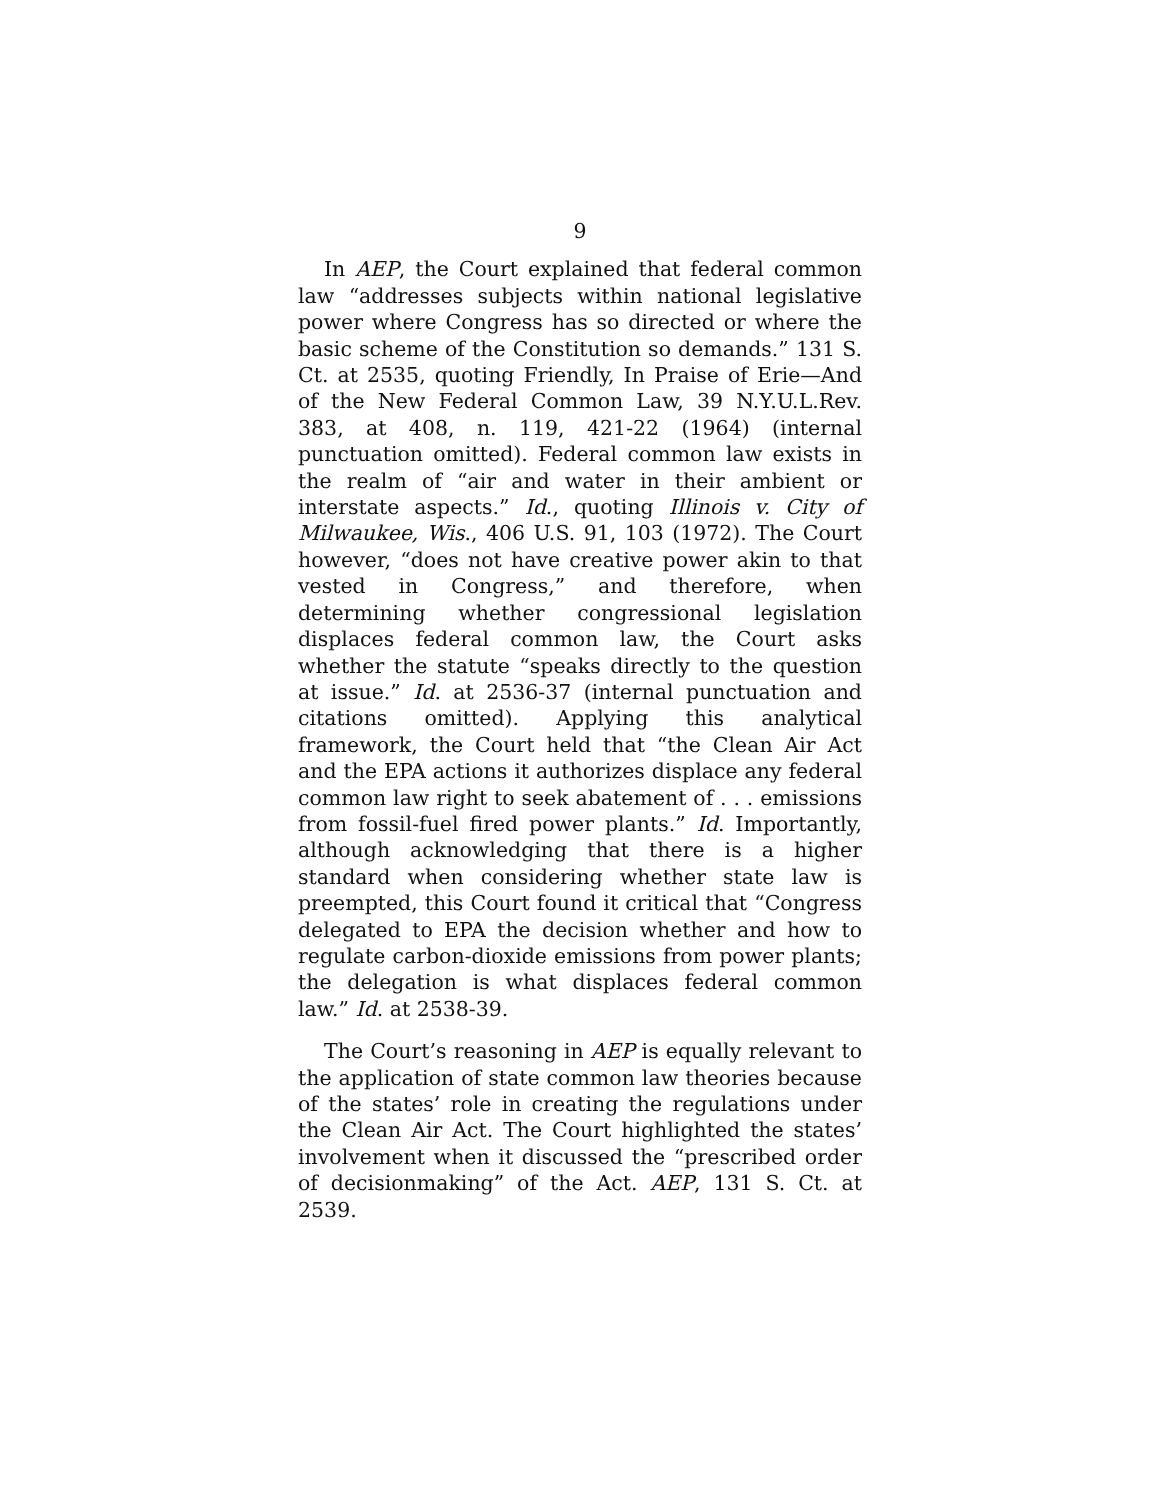9
In AEP, the Court explained that federal common law “addresses subjects within national legislative power where Congress has so directed or where the basic scheme of the Constitution so demands.” 131 S. Ct. at 2535, quoting Friendly, In Praise of Erie—And of the New Federal Common Law, 39 N.Y.U.L.Rev. 383, at 408, n. 119, 421-22 (1964) (internal punctuation omitted). Federal common law exists in the realm of “air and water in their ambient or interstate aspects.” Id., quoting Illinois v. City of Milwaukee, Wis., 406 U.S. 91, 103 (1972). The Court however, “does not have creative power akin to that vested in Congress,” and therefore, when determining whether congressional legislation displaces federal common law, the Court asks whether the statute “speaks directly to the question at issue.” Id. at 2536-37 (internal punctuation and citations omitted). Applying this analytical framework, the Court held that “the Clean Air Act and the EPA actions it authorizes displace any federal common law right to seek abatement of . . . emissions from fossil-fuel fired power plants.” Id. Importantly, although acknowledging that there is a higher standard when considering whether state law is preempted, this Court found it critical that “Congress delegated to EPA the decision whether and how to regulate carbon-dioxide emissions from power plants; the delegation is what displaces federal common law.” Id. at 2538-39.
The Court’s reasoning in AEP is equally relevant to the application of state common law theories because of the states’ role in creating the regulations under the Clean Air Act. The Court highlighted the states’ involvement when it discussed the “prescribed order of decisionmaking” of the Act. AEP, 131 S. Ct. at 2539.